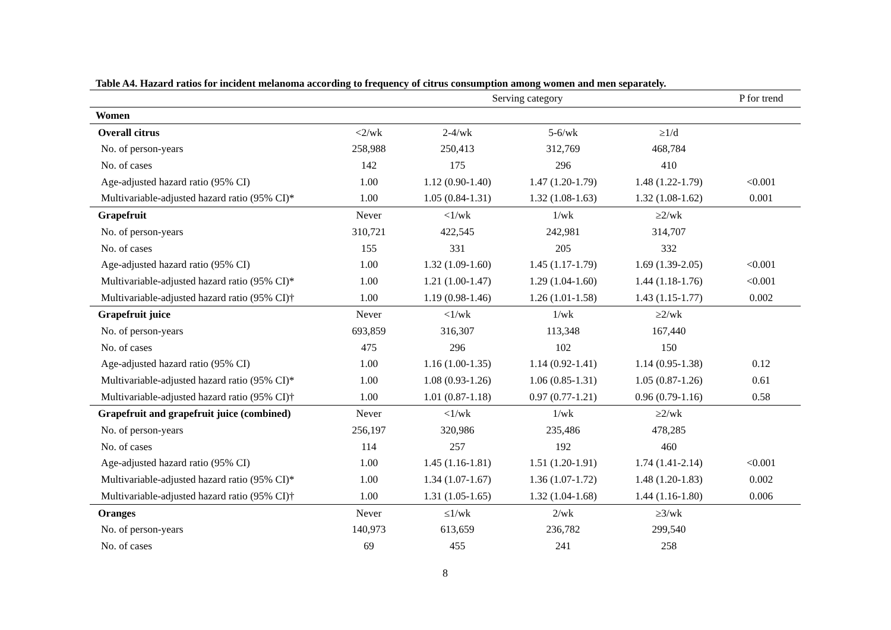Table A4. Hazard ratios for incident melanoma according to frequency of citrus consumption among women and men separately.
| | Serving category | | | | P for trend |
| --- | --- | --- | --- | --- | --- |
| Women | | | | | |
| Overall citrus | <2/wk | 2-4/wk | 5-6/wk | ≥1/d | |
| No. of person-years | 258,988 | 250,413 | 312,769 | 468,784 | |
| No. of cases | 142 | 175 | 296 | 410 | |
| Age-adjusted hazard ratio (95% CI) | 1.00 | 1.12 (0.90-1.40) | 1.47 (1.20-1.79) | 1.48 (1.22-1.79) | <0.001 |
| Multivariable-adjusted hazard ratio (95% CI)* | 1.00 | 1.05 (0.84-1.31) | 1.32 (1.08-1.63) | 1.32 (1.08-1.62) | 0.001 |
| Grapefruit | Never | <1/wk | 1/wk | ≥2/wk | |
| No. of person-years | 310,721 | 422,545 | 242,981 | 314,707 | |
| No. of cases | 155 | 331 | 205 | 332 | |
| Age-adjusted hazard ratio (95% CI) | 1.00 | 1.32 (1.09-1.60) | 1.45 (1.17-1.79) | 1.69 (1.39-2.05) | <0.001 |
| Multivariable-adjusted hazard ratio (95% CI)* | 1.00 | 1.21 (1.00-1.47) | 1.29 (1.04-1.60) | 1.44 (1.18-1.76) | <0.001 |
| Multivariable-adjusted hazard ratio (95% CI)† | 1.00 | 1.19 (0.98-1.46) | 1.26 (1.01-1.58) | 1.43 (1.15-1.77) | 0.002 |
| Grapefruit juice | Never | <1/wk | 1/wk | ≥2/wk | |
| No. of person-years | 693,859 | 316,307 | 113,348 | 167,440 | |
| No. of cases | 475 | 296 | 102 | 150 | |
| Age-adjusted hazard ratio (95% CI) | 1.00 | 1.16 (1.00-1.35) | 1.14 (0.92-1.41) | 1.14 (0.95-1.38) | 0.12 |
| Multivariable-adjusted hazard ratio (95% CI)* | 1.00 | 1.08 (0.93-1.26) | 1.06 (0.85-1.31) | 1.05 (0.87-1.26) | 0.61 |
| Multivariable-adjusted hazard ratio (95% CI)† | 1.00 | 1.01 (0.87-1.18) | 0.97 (0.77-1.21) | 0.96 (0.79-1.16) | 0.58 |
| Grapefruit and grapefruit juice (combined) | Never | <1/wk | 1/wk | ≥2/wk | |
| No. of person-years | 256,197 | 320,986 | 235,486 | 478,285 | |
| No. of cases | 114 | 257 | 192 | 460 | |
| Age-adjusted hazard ratio (95% CI) | 1.00 | 1.45 (1.16-1.81) | 1.51 (1.20-1.91) | 1.74 (1.41-2.14) | <0.001 |
| Multivariable-adjusted hazard ratio (95% CI)* | 1.00 | 1.34 (1.07-1.67) | 1.36 (1.07-1.72) | 1.48 (1.20-1.83) | 0.002 |
| Multivariable-adjusted hazard ratio (95% CI)† | 1.00 | 1.31 (1.05-1.65) | 1.32 (1.04-1.68) | 1.44 (1.16-1.80) | 0.006 |
| Oranges | Never | ≤1/wk | 2/wk | ≥3/wk | |
| No. of person-years | 140,973 | 613,659 | 236,782 | 299,540 | |
| No. of cases | 69 | 455 | 241 | 258 | |
8